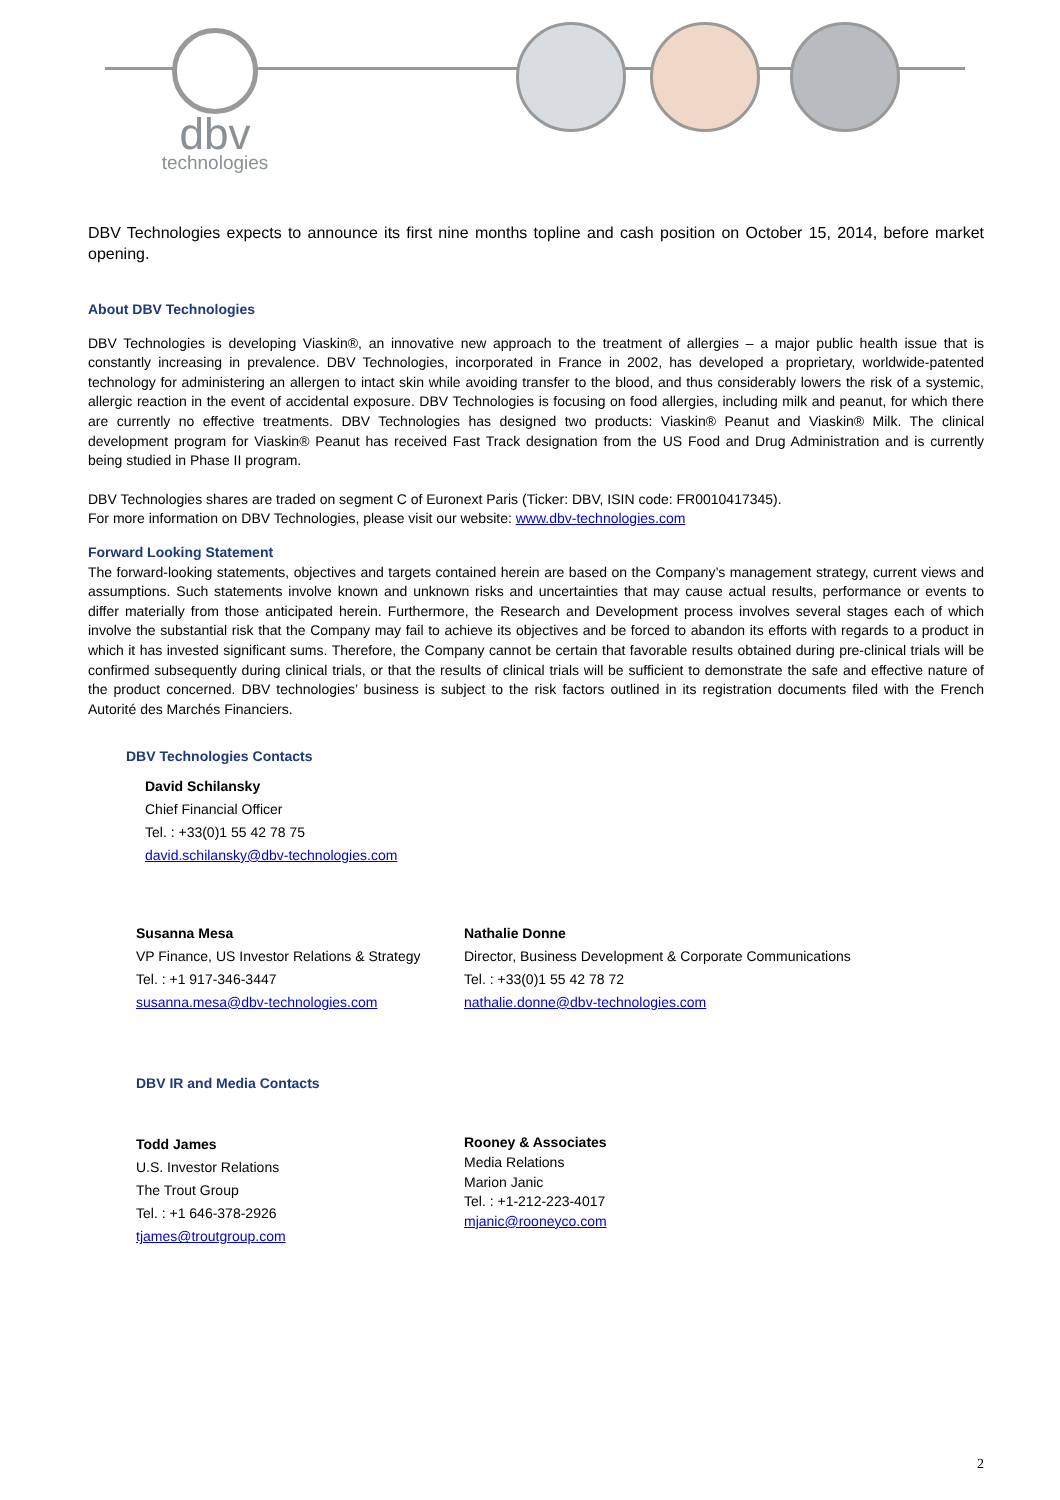dbv
technologies
DBV Technologies expects to announce its first nine months topline and cash position on October 15, 2014, before market opening.
About DBV Technologies
DBV Technologies is developing Viaskin®, an innovative new approach to the treatment of allergies – a major public health issue that is constantly increasing in prevalence. DBV Technologies, incorporated in France in 2002, has developed a proprietary, worldwide-patented technology for administering an allergen to intact skin while avoiding transfer to the blood, and thus considerably lowers the risk of a systemic, allergic reaction in the event of accidental exposure. DBV Technologies is focusing on food allergies, including milk and peanut, for which there are currently no effective treatments. DBV Technologies has designed two products: Viaskin® Peanut and Viaskin® Milk. The clinical development program for Viaskin® Peanut has received Fast Track designation from the US Food and Drug Administration and is currently being studied in Phase II program.
DBV Technologies shares are traded on segment C of Euronext Paris (Ticker: DBV, ISIN code: FR0010417345).
For more information on DBV Technologies, please visit our website: www.dbv-technologies.com
Forward Looking Statement
The forward-looking statements, objectives and targets contained herein are based on the Company’s management strategy, current views and assumptions. Such statements involve known and unknown risks and uncertainties that may cause actual results, performance or events to differ materially from those anticipated herein. Furthermore, the Research and Development process involves several stages each of which involve the substantial risk that the Company may fail to achieve its objectives and be forced to abandon its efforts with regards to a product in which it has invested significant sums. Therefore, the Company cannot be certain that favorable results obtained during pre-clinical trials will be confirmed subsequently during clinical trials, or that the results of clinical trials will be sufficient to demonstrate the safe and effective nature of the product concerned. DBV technologies’ business is subject to the risk factors outlined in its registration documents filed with the French Autorité des Marchés Financiers.
DBV Technologies Contacts
David Schilansky
Chief Financial Officer
Tel. : +33(0)1 55 42 78 75
david.schilansky@dbv-technologies.com
Susanna Mesa
VP Finance, US Investor Relations & Strategy
Tel. : +1 917-346-3447
susanna.mesa@dbv-technologies.com
Nathalie Donne
Director, Business Development & Corporate Communications
Tel. : +33(0)1 55 42 78 72
nathalie.donne@dbv-technologies.com
DBV IR and Media Contacts
Todd James
U.S. Investor Relations
The Trout Group
Tel. : +1 646-378-2926
tjames@troutgroup.com
Rooney & Associates
Media Relations
Marion Janic
Tel. : +1-212-223-4017
mjanic@rooneyco.com
2